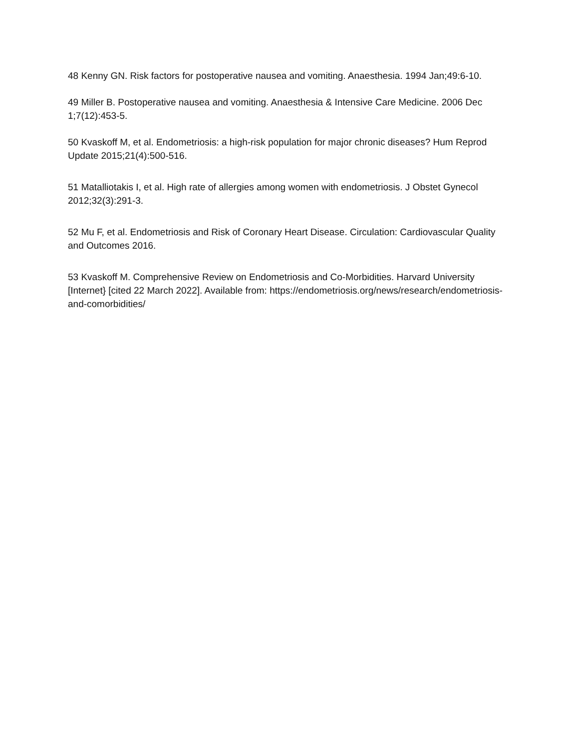48 Kenny GN. Risk factors for postoperative nausea and vomiting. Anaesthesia. 1994 Jan;49:6-10.
49 Miller B. Postoperative nausea and vomiting. Anaesthesia & Intensive Care Medicine. 2006 Dec 1;7(12):453-5.
50 Kvaskoff M, et al. Endometriosis: a high-risk population for major chronic diseases? Hum Reprod Update 2015;21(4):500-516.
51 Matalliotakis I, et al. High rate of allergies among women with endometriosis. J Obstet Gynecol 2012;32(3):291-3.
52 Mu F, et al. Endometriosis and Risk of Coronary Heart Disease. Circulation: Cardiovascular Quality and Outcomes 2016.
53 Kvaskoff M. Comprehensive Review on Endometriosis and Co-Morbidities. Harvard University [Internet} [cited 22 March 2022]. Available from: https://endometriosis.org/news/research/endometriosis-and-comorbidities/